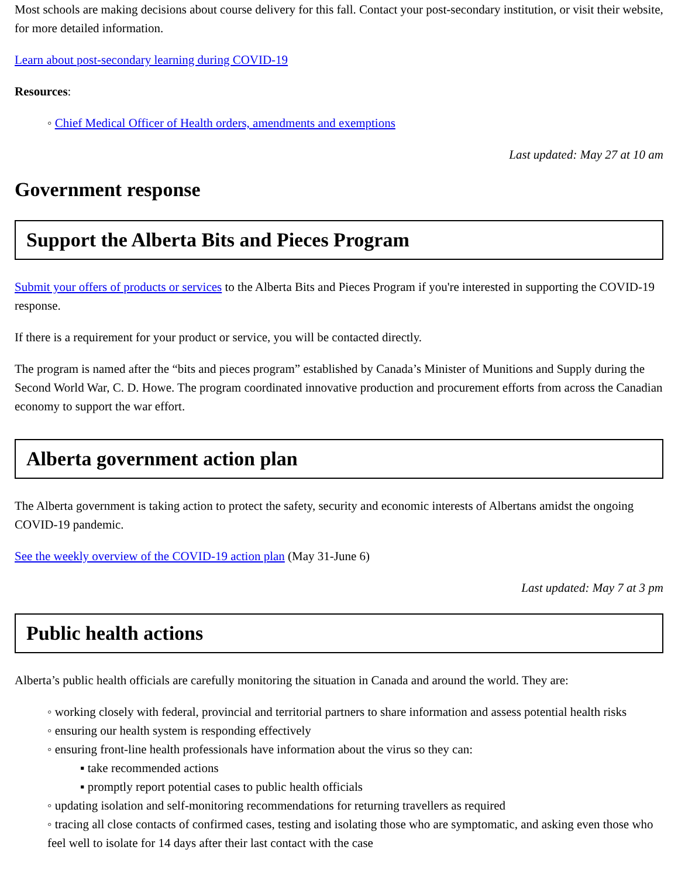Most schools are making decisions about course delivery for this fall. Contact your post-secondary institution, or visit their website, for more detailed information.
Learn about post-secondary learning during COVID-19
Resources:
◦ Chief Medical Officer of Health orders, amendments and exemptions
Last updated: May 27 at 10 am
Government response
Support the Alberta Bits and Pieces Program
Submit your offers of products or services to the Alberta Bits and Pieces Program if you're interested in supporting the COVID-19 response.
If there is a requirement for your product or service, you will be contacted directly.
The program is named after the “bits and pieces program” established by Canada’s Minister of Munitions and Supply during the Second World War, C. D. Howe. The program coordinated innovative production and procurement efforts from across the Canadian economy to support the war effort.
Alberta government action plan
The Alberta government is taking action to protect the safety, security and economic interests of Albertans amidst the ongoing COVID-19 pandemic.
See the weekly overview of the COVID-19 action plan (May 31-June 6)
Last updated: May 7 at 3 pm
Public health actions
Alberta’s public health officials are carefully monitoring the situation in Canada and around the world. They are:
◦ working closely with federal, provincial and territorial partners to share information and assess potential health risks
◦ ensuring our health system is responding effectively
◦ ensuring front-line health professionals have information about the virus so they can:
▪ take recommended actions
▪ promptly report potential cases to public health officials
◦ updating isolation and self-monitoring recommendations for returning travellers as required
◦ tracing all close contacts of confirmed cases, testing and isolating those who are symptomatic, and asking even those who feel well to isolate for 14 days after their last contact with the case